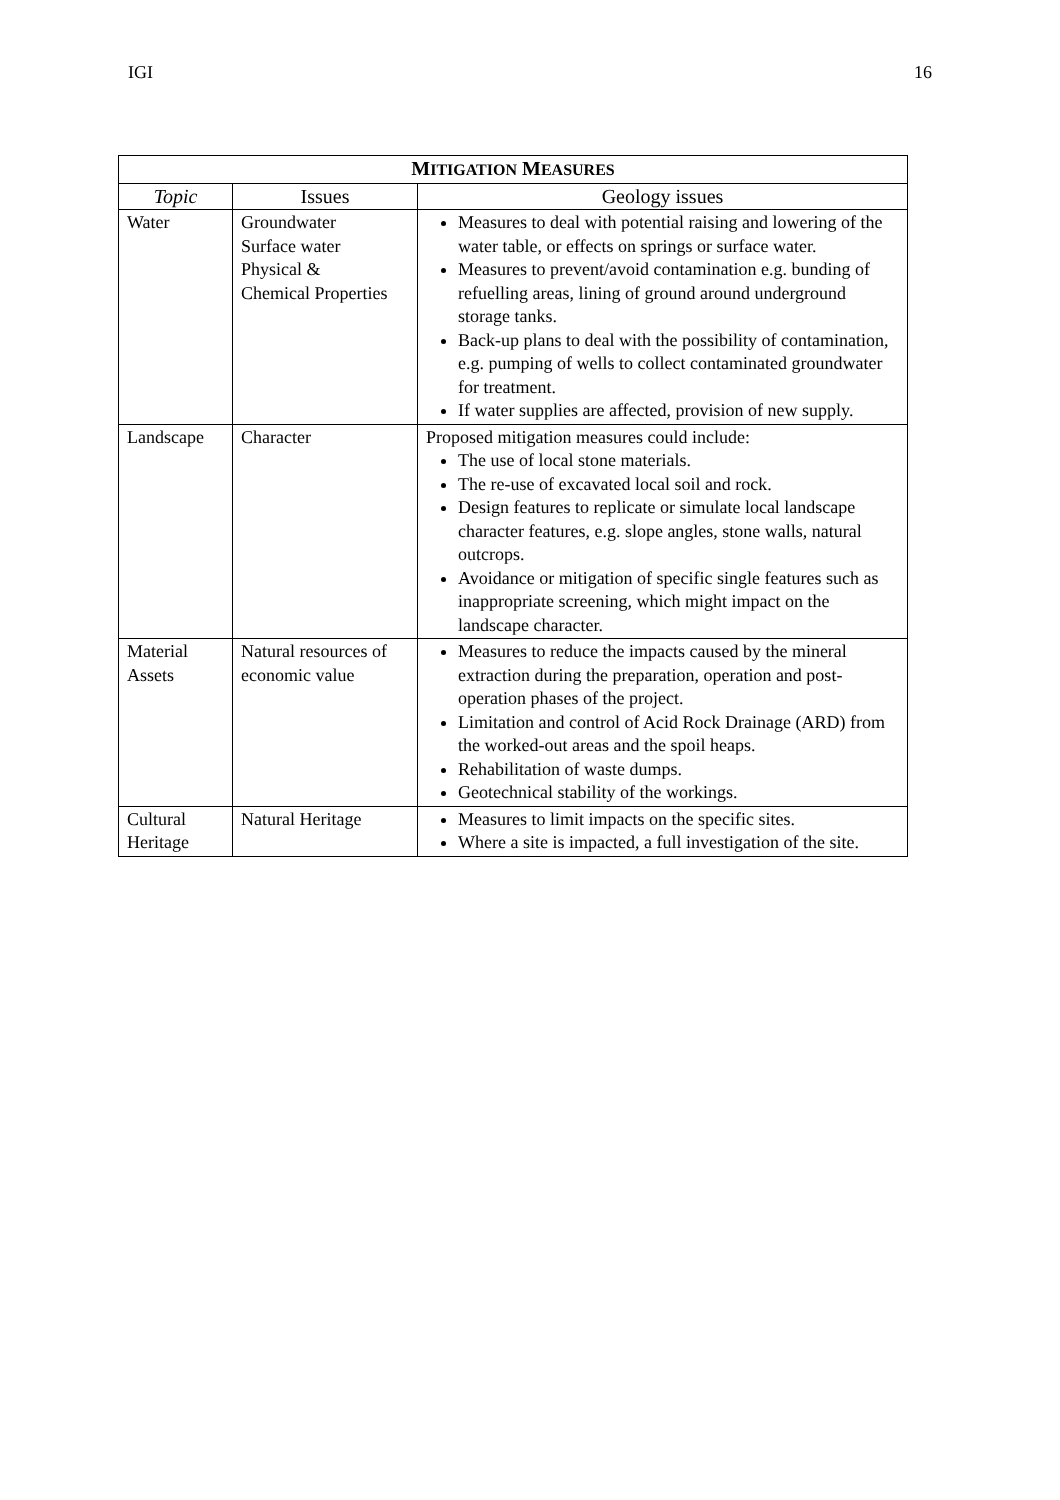IGI 16
| M ITIGATION M EASURES | | |
| --- | --- | --- |
| Topic | Issues | Geology issues |
| Water | Groundwater Surface water Physical & Chemical Properties | Measures to deal with potential raising and lowering of the water table, or effects on springs or surface water. Measures to prevent/avoid contamination e.g. bunding of refuelling areas, lining of ground around underground storage tanks. Back-up plans to deal with the possibility of contamination, e.g. pumping of wells to collect contaminated groundwater for treatment. If water supplies are affected, provision of new supply. |
| Landscape | Character | Proposed mitigation measures could include: The use of local stone materials. The re-use of excavated local soil and rock. Design features to replicate or simulate local landscape character features, e.g. slope angles, stone walls, natural outcrops. Avoidance or mitigation of specific single features such as inappropriate screening, which might impact on the landscape character. |
| Material Assets | Natural resources of economic value | Measures to reduce the impacts caused by the mineral extraction during the preparation, operation and post-operation phases of the project. Limitation and control of Acid Rock Drainage (ARD) from the worked-out areas and the spoil heaps. Rehabilitation of waste dumps. Geotechnical stability of the workings. |
| Cultural Heritage | Natural Heritage | Measures to limit impacts on the specific sites. Where a site is impacted, a full investigation of the site. |